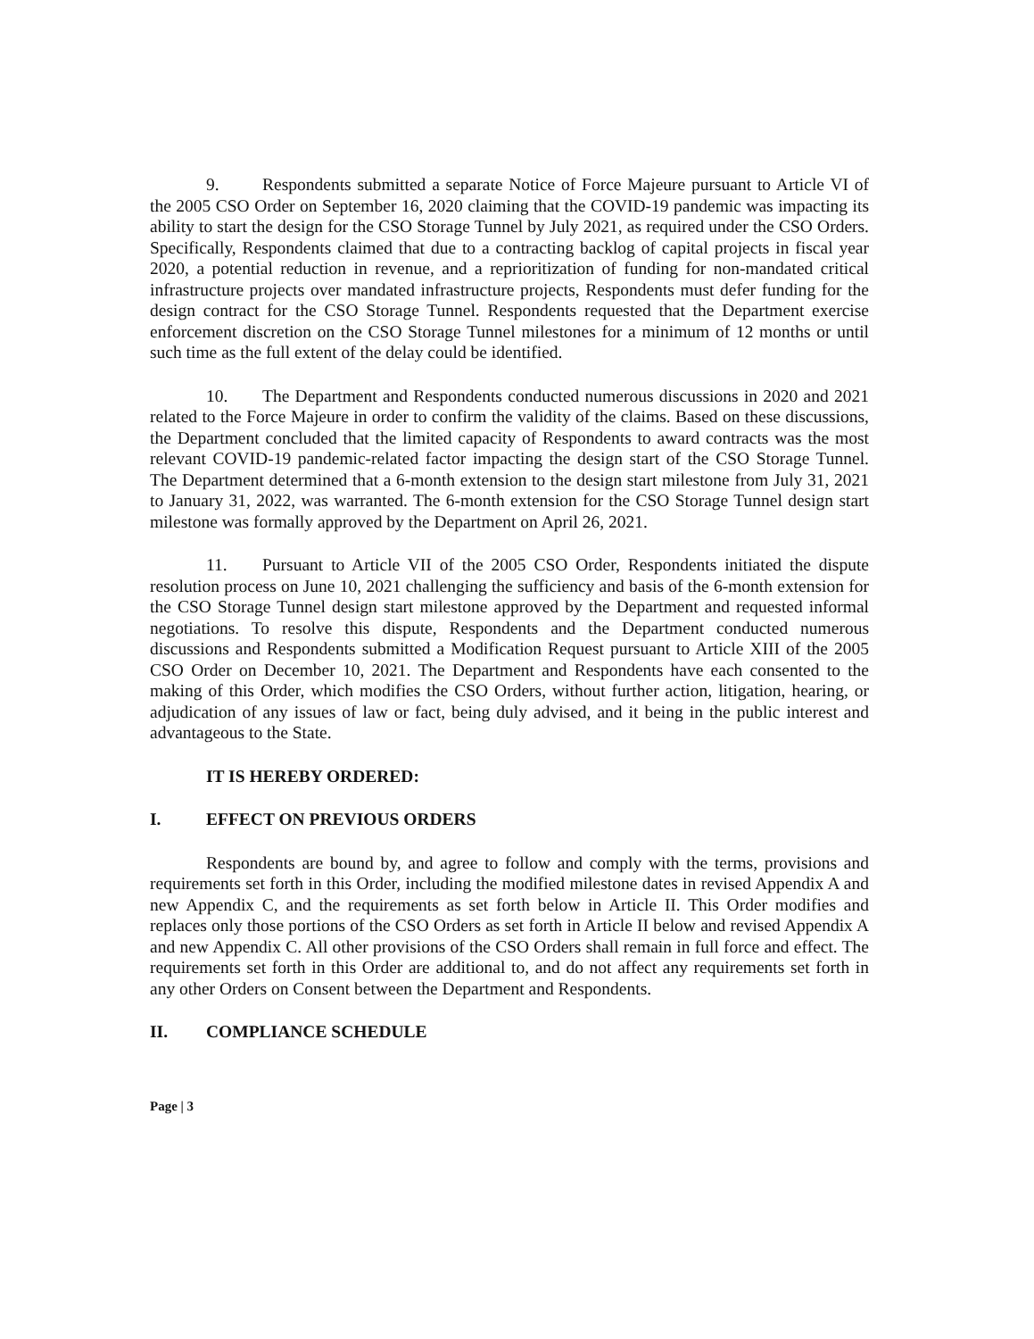9. Respondents submitted a separate Notice of Force Majeure pursuant to Article VI of the 2005 CSO Order on September 16, 2020 claiming that the COVID-19 pandemic was impacting its ability to start the design for the CSO Storage Tunnel by July 2021, as required under the CSO Orders. Specifically, Respondents claimed that due to a contracting backlog of capital projects in fiscal year 2020, a potential reduction in revenue, and a reprioritization of funding for non-mandated critical infrastructure projects over mandated infrastructure projects, Respondents must defer funding for the design contract for the CSO Storage Tunnel. Respondents requested that the Department exercise enforcement discretion on the CSO Storage Tunnel milestones for a minimum of 12 months or until such time as the full extent of the delay could be identified.
10. The Department and Respondents conducted numerous discussions in 2020 and 2021 related to the Force Majeure in order to confirm the validity of the claims. Based on these discussions, the Department concluded that the limited capacity of Respondents to award contracts was the most relevant COVID-19 pandemic-related factor impacting the design start of the CSO Storage Tunnel. The Department determined that a 6-month extension to the design start milestone from July 31, 2021 to January 31, 2022, was warranted. The 6-month extension for the CSO Storage Tunnel design start milestone was formally approved by the Department on April 26, 2021.
11. Pursuant to Article VII of the 2005 CSO Order, Respondents initiated the dispute resolution process on June 10, 2021 challenging the sufficiency and basis of the 6-month extension for the CSO Storage Tunnel design start milestone approved by the Department and requested informal negotiations. To resolve this dispute, Respondents and the Department conducted numerous discussions and Respondents submitted a Modification Request pursuant to Article XIII of the 2005 CSO Order on December 10, 2021. The Department and Respondents have each consented to the making of this Order, which modifies the CSO Orders, without further action, litigation, hearing, or adjudication of any issues of law or fact, being duly advised, and it being in the public interest and advantageous to the State.
IT IS HEREBY ORDERED:
I. EFFECT ON PREVIOUS ORDERS
Respondents are bound by, and agree to follow and comply with the terms, provisions and requirements set forth in this Order, including the modified milestone dates in revised Appendix A and new Appendix C, and the requirements as set forth below in Article II. This Order modifies and replaces only those portions of the CSO Orders as set forth in Article II below and revised Appendix A and new Appendix C. All other provisions of the CSO Orders shall remain in full force and effect. The requirements set forth in this Order are additional to, and do not affect any requirements set forth in any other Orders on Consent between the Department and Respondents.
II. COMPLIANCE SCHEDULE
Page | 3